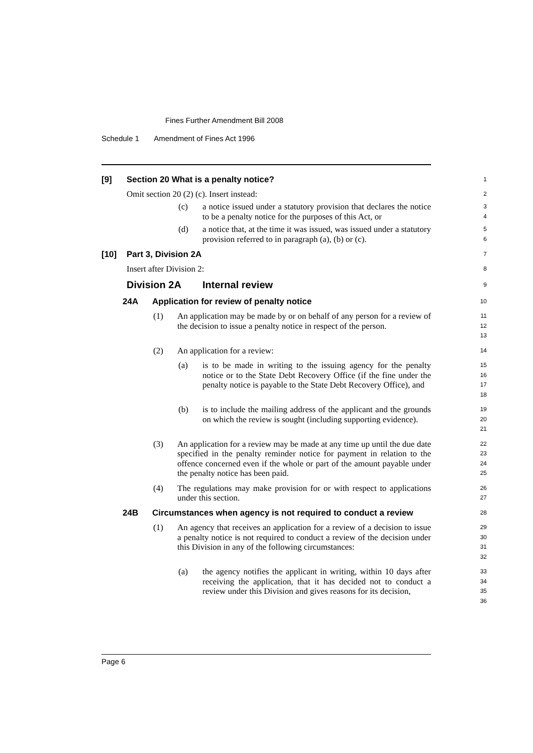Fines Further Amendment Bill 2008
Schedule 1 Amendment of Fines Act 1996
[9] Section 20 What is a penalty notice?
1
Omit section 20 (2) (c). Insert instead:
2
(c) a notice issued under a statutory provision that declares the notice to be a penalty notice for the purposes of this Act, or
3
4
(d) a notice that, at the time it was issued, was issued under a statutory provision referred to in paragraph (a), (b) or (c).
5
6
[10] Part 3, Division 2A
7
Insert after Division 2:
8
Division 2A Internal review
9
24A Application for review of penalty notice
10
(1) An application may be made by or on behalf of any person for a review of the decision to issue a penalty notice in respect of the person.
11
12
13
(2) An application for a review:
14
(a) is to be made in writing to the issuing agency for the penalty notice or to the State Debt Recovery Office (if the fine under the penalty notice is payable to the State Debt Recovery Office), and
15
16
17
18
(b) is to include the mailing address of the applicant and the grounds on which the review is sought (including supporting evidence).
19
20
21
(3) An application for a review may be made at any time up until the due date specified in the penalty reminder notice for payment in relation to the offence concerned even if the whole or part of the amount payable under the penalty notice has been paid.
22
23
24
25
(4) The regulations may make provision for or with respect to applications under this section.
26
27
24B Circumstances when agency is not required to conduct a review
28
(1) An agency that receives an application for a review of a decision to issue a penalty notice is not required to conduct a review of the decision under this Division in any of the following circumstances:
29
30
31
32
(a) the agency notifies the applicant in writing, within 10 days after receiving the application, that it has decided not to conduct a review under this Division and gives reasons for its decision,
33
34
35
36
Page 6